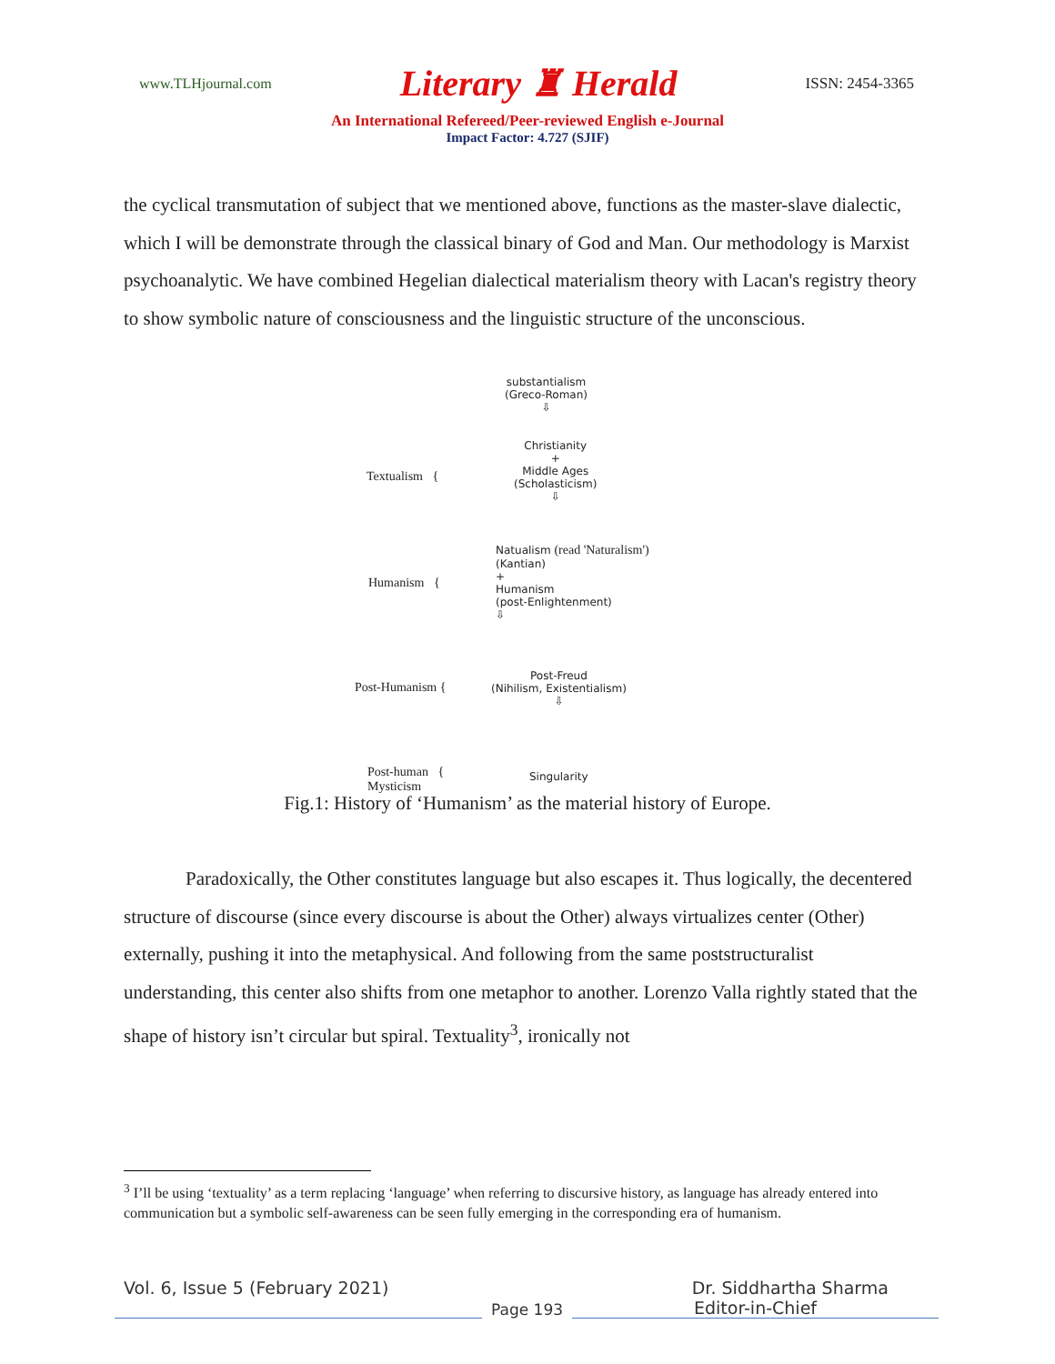www.TLHjournal.com Literary ♜ Herald ISSN: 2454-3365
An International Refereed/Peer-reviewed English e-Journal
Impact Factor: 4.727 (SJIF)
the cyclical transmutation of subject that we mentioned above, functions as the master-slave dialectic, which I will be demonstrate through the classical binary of God and Man. Our methodology is Marxist psychoanalytic. We have combined Hegelian dialectical materialism theory with Lacan's registry theory to show symbolic nature of consciousness and the linguistic structure of the unconscious.
substantialism
(Greco-Roman)
⇩
Textualism {
Christianity
+
Middle Ages
(Scholasticism)
⇩
Humanism {
Natualism (read 'Naturalism')
(Kantian)
+
Humanism
(post-Enlightenment)
⇩
Post-Humanism {
Post-Freud
(Nihilism, Existentialism)
⇩
Post-human {
Mysticism
Singularity
Fig.1: History of ‘Humanism’ as the material history of Europe.
Paradoxically, the Other constitutes language but also escapes it. Thus logically, the decentered structure of discourse (since every discourse is about the Other) always virtualizes center (Other) externally, pushing it into the metaphysical. And following from the same poststructuralist understanding, this center also shifts from one metaphor to another. Lorenzo Valla rightly stated that the shape of history isn’t circular but spiral. Textuality<sup>3</sup>, ironically not
<sup>3</sup> I’ll be using ‘textuality’ as a term replacing ‘language’ when referring to discursive history, as language has already entered into communication but a symbolic self-awareness can be seen fully emerging in the corresponding era of humanism.
Vol. 6, Issue 5 (February 2021) Dr. Siddhartha Sharma
Page 193 Editor-in-Chief